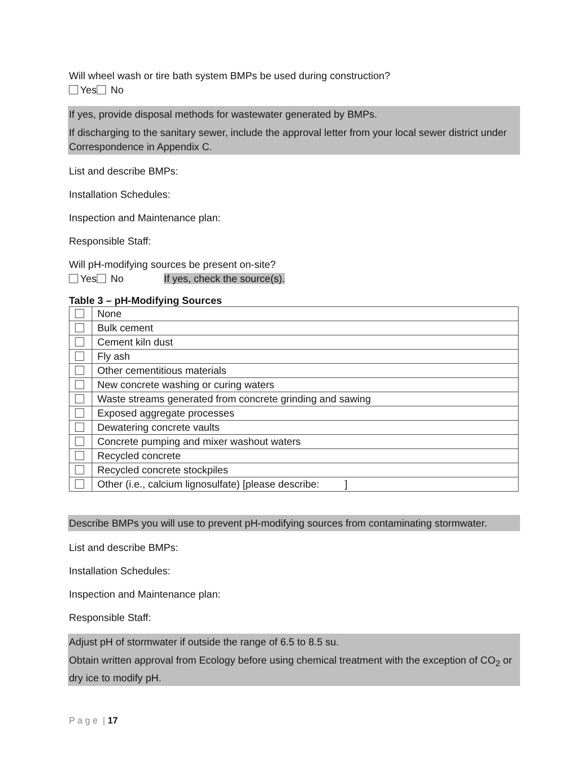Will wheel wash or tire bath system BMPs be used during construction?
Yes No
If yes, provide disposal methods for wastewater generated by BMPs.
If discharging to the sanitary sewer, include the approval letter from your local sewer district under Correspondence in Appendix C.
List and describe BMPs:
Installation Schedules:
Inspection and Maintenance plan:
Responsible Staff:
Will pH-modifying sources be present on-site?
Yes No If yes, check the source(s).
Table 3 – pH-Modifying Sources
| | None |
| | Bulk cement |
| | Cement kiln dust |
| | Fly ash |
| | Other cementitious materials |
| | New concrete washing or curing waters |
| | Waste streams generated from concrete grinding and sawing |
| | Exposed aggregate processes |
| | Dewatering concrete vaults |
| | Concrete pumping and mixer washout waters |
| | Recycled concrete |
| | Recycled concrete stockpiles |
| | Other (i.e., calcium lignosulfate) [please describe: ] |
Describe BMPs you will use to prevent pH-modifying sources from contaminating stormwater.
List and describe BMPs:
Installation Schedules:
Inspection and Maintenance plan:
Responsible Staff:
Adjust pH of stormwater if outside the range of 6.5 to 8.5 su.
Obtain written approval from Ecology before using chemical treatment with the exception of CO<sub>2</sub> or dry ice to modify pH.
P a g e | 17